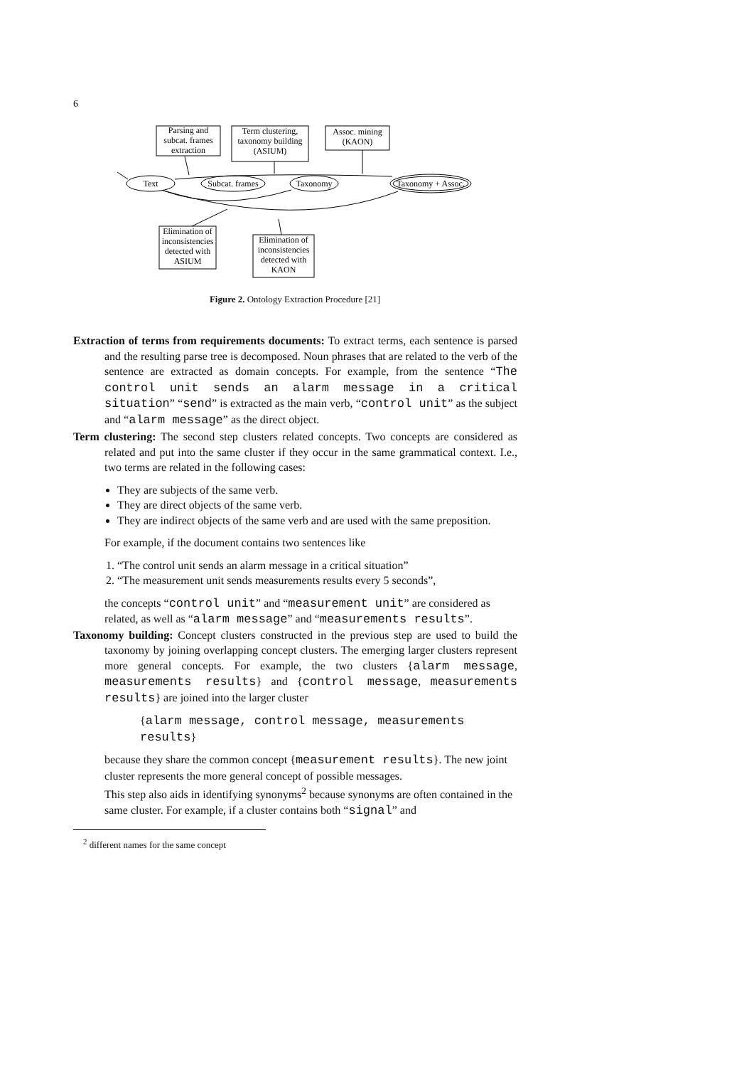6
Parsing and
subcat. frames
extraction
Term clustering,
taxonomy building
(ASIUM)
Assoc. mining
(KAON)
Text
Subcat. frames
Taxonomy
Taxonomy + Assoc.
Elimination of
inconsistencies
detected with
ASIUM
Elimination of
inconsistencies
detected with
KAON
Figure 2. Ontology Extraction Procedure [21]
Extraction of terms from requirements documents: To extract terms, each sentence is parsed and the resulting parse tree is decomposed. Noun phrases that are related to the verb of the sentence are extracted as domain concepts. For example, from the sentence “The control unit sends an alarm message in a critical situation” “send” is extracted as the main verb, “control unit” as the subject and “alarm message” as the direct object.
Term clustering: The second step clusters related concepts. Two concepts are considered as related and put into the same cluster if they occur in the same grammatical context. I.e., two terms are related in the following cases:
They are subjects of the same verb.
They are direct objects of the same verb.
They are indirect objects of the same verb and are used with the same preposition.
For example, if the document contains two sentences like
1. “The control unit sends an alarm message in a critical situation”
2. “The measurement unit sends measurements results every 5 seconds”,
the concepts “control unit” and “measurement unit” are considered as related, as well as “alarm message” and “measurements results”.
Taxonomy building: Concept clusters constructed in the previous step are used to build the taxonomy by joining overlapping concept clusters. The emerging larger clusters represent more general concepts. For example, the two clusters {alarm message, measurements results} and {control message, measurements results} are joined into the larger cluster
{alarm message, control message, measurements results}
because they share the common concept {measurement results}. The new joint cluster represents the more general concept of possible messages.
This step also aids in identifying synonyms<sup>2</sup> because synonyms are often contained in the same cluster. For example, if a cluster contains both “signal” and
<sup>2</sup> different names for the same concept